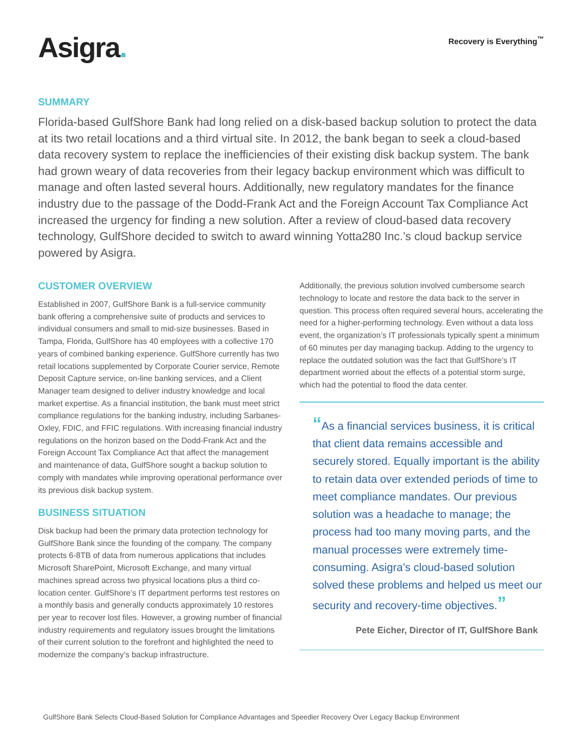Asigra.
Recovery is Everything<sup>™</sup>
SUMMARY
Florida-based GulfShore Bank had long relied on a disk-based backup solution to protect the data at its two retail locations and a third virtual site. In 2012, the bank began to seek a cloud-based data recovery system to replace the inefficiencies of their existing disk backup system. The bank had grown weary of data recoveries from their legacy backup environment which was difficult to manage and often lasted several hours. Additionally, new regulatory mandates for the finance industry due to the passage of the Dodd-Frank Act and the Foreign Account Tax Compliance Act increased the urgency for finding a new solution. After a review of cloud-based data recovery technology, GulfShore decided to switch to award winning Yotta280 Inc.’s cloud backup service powered by Asigra.
CUSTOMER OVERVIEW
Established in 2007, GulfShore Bank is a full-service community bank offering a comprehensive suite of products and services to individual consumers and small to mid-size businesses. Based in Tampa, Florida, GulfShore has 40 employees with a collective 170 years of combined banking experience. GulfShore currently has two retail locations supplemented by Corporate Courier service, Remote Deposit Capture service, on-line banking services, and a Client Manager team designed to deliver industry knowledge and local market expertise. As a financial institution, the bank must meet strict compliance regulations for the banking industry, including Sarbanes-Oxley, FDIC, and FFIC regulations. With increasing financial industry regulations on the horizon based on the Dodd-Frank Act and the Foreign Account Tax Compliance Act that affect the management and maintenance of data, GulfShore sought a backup solution to comply with mandates while improving operational performance over its previous disk backup system.
BUSINESS SITUATION
Disk backup had been the primary data protection technology for GulfShore Bank since the founding of the company. The company protects 6-8TB of data from numerous applications that includes Microsoft SharePoint, Microsoft Exchange, and many virtual machines spread across two physical locations plus a third co-location center. GulfShore’s IT department performs test restores on a monthly basis and generally conducts approximately 10 restores per year to recover lost files. However, a growing number of financial industry requirements and regulatory issues brought the limitations of their current solution to the forefront and highlighted the need to modernize the company’s backup infrastructure.
Additionally, the previous solution involved cumbersome search technology to locate and restore the data back to the server in question. This process often required several hours, accelerating the need for a higher-performing technology. Even without a data loss event, the organization’s IT professionals typically spent a minimum of 60 minutes per day managing backup. Adding to the urgency to replace the outdated solution was the fact that GulfShore’s IT department worried about the effects of a potential storm surge, which had the potential to flood the data center.
“As a financial services business, it is critical that client data remains accessible and securely stored. Equally important is the ability to retain data over extended periods of time to meet compliance mandates. Our previous solution was a headache to manage; the process had too many moving parts, and the manual processes were extremely time-consuming. Asigra’s cloud-based solution solved these problems and helped us meet our security and recovery-time objectives.”
Pete Eicher, Director of IT, GulfShore Bank
GulfShore Bank Selects Cloud-Based Solution for Compliance Advantages and Speedier Recovery Over Legacy Backup Environment